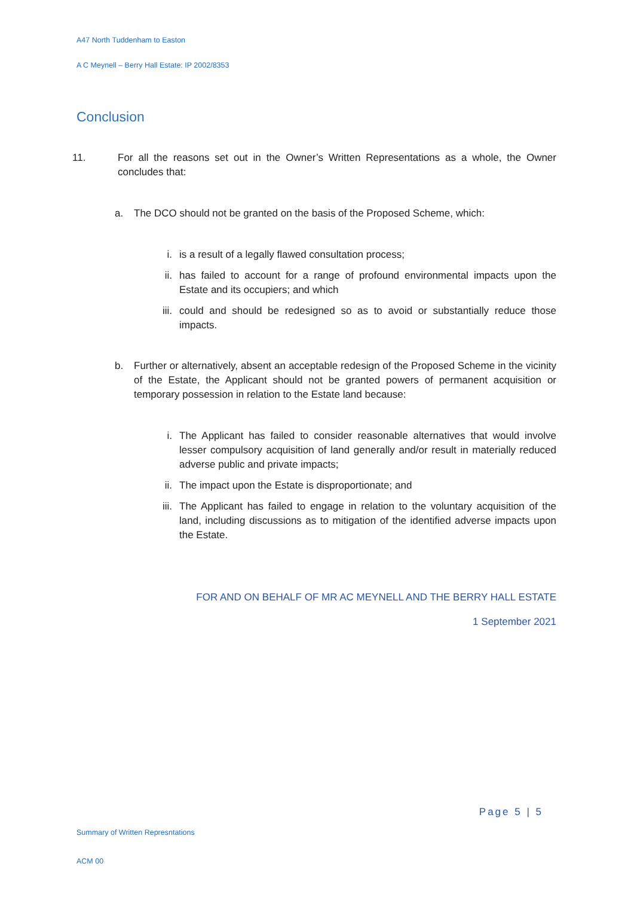A47 North Tuddenham to Easton
A C Meynell – Berry Hall Estate: IP 2002/8353
Conclusion
11. For all the reasons set out in the Owner’s Written Representations as a whole, the Owner concludes that:
a. The DCO should not be granted on the basis of the Proposed Scheme, which:
i. is a result of a legally flawed consultation process;
ii. has failed to account for a range of profound environmental impacts upon the Estate and its occupiers; and which
iii. could and should be redesigned so as to avoid or substantially reduce those impacts.
b. Further or alternatively, absent an acceptable redesign of the Proposed Scheme in the vicinity of the Estate, the Applicant should not be granted powers of permanent acquisition or temporary possession in relation to the Estate land because:
i. The Applicant has failed to consider reasonable alternatives that would involve lesser compulsory acquisition of land generally and/or result in materially reduced adverse public and private impacts;
ii. The impact upon the Estate is disproportionate; and
iii. The Applicant has failed to engage in relation to the voluntary acquisition of the land, including discussions as to mitigation of the identified adverse impacts upon the Estate.
FOR AND ON BEHALF OF MR AC MEYNELL AND THE BERRY HALL ESTATE
1 September 2021
Page 5 | 5
Summary of Written Represntations
ACM 00